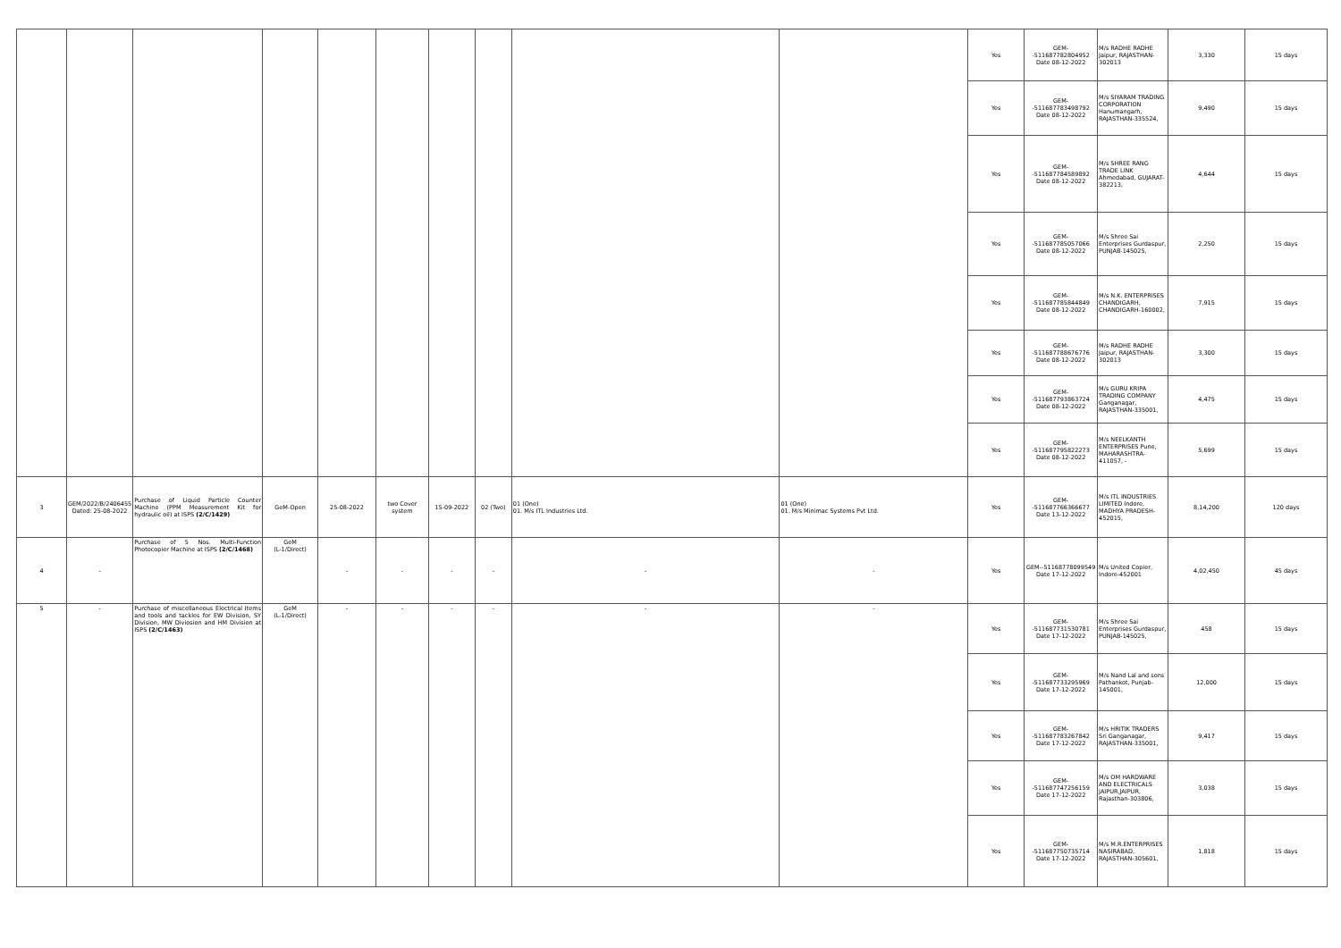| | | | | | | | | | | Yes | GEM--511687782804952 Date 08-12-2022 | M/s RADHE RADHE Jaipur, RAJASTHAN-302013 | 3,330 | 15 days |
| | | | | | | | | | | Yes | GEM--511687783498792 Date 08-12-2022 | M/s SIYARAM TRADING CORPORATION Hanumangarh, RAJASTHAN-335524, | 9,490 | 15 days |
| | | | | | | | | | | Yes | GEM--511687784589892 Date 08-12-2022 | M/s SHREE RANG TRADE LINK Ahmedabad, GUJARAT-382213, | 4,644 | 15 days |
| | | | | | | | | | | Yes | GEM--511687785057066 Date 08-12-2022 | M/s Shree Sai Enterprises Gurdaspur, PUNJAB-145025, | 2,250 | 15 days |
| | | | | | | | | | | Yes | GEM--511687785844849 Date 08-12-2022 | M/s N.K. ENTERPRISES CHANDIGARH, CHANDIGARH-160002, | 7,915 | 15 days |
| | | | | | | | | | | Yes | GEM--511687788676776 Date 08-12-2022 | M/s RADHE RADHE Jaipur, RAJASTHAN-302013 | 3,300 | 15 days |
| | | | | | | | | | | Yes | GEM--511687793863724 Date 08-12-2022 | M/s GURU KRIPA TRADING COMPANY Ganganagar, RAJASTHAN-335001, | 4,475 | 15 days |
| | | | | | | | | | | Yes | GEM--511687795822273 Date 08-12-2022 | M/s NEELKANTH ENTERPRISES Pune, MAHARASHTRA-411057, - | 5,699 | 15 days |
| 3 | GEM/2022/B/2406455 Dated: 25-08-2022 | Purchase of Liquid Particle Counter Machine (PPM Measurement Kit for hydraulic oil) at ISPS (2/C/1429) | GeM-Open | 25-08-2022 | two Cover system | 15-09-2022 | 02 (Two) | 01 (One) 01. M/s ITL Industries Ltd. | 01 (One) 01. M/s Minimac Systems Pvt Ltd. | Yes | GEM--511687766366677 Date 13-12-2022 | M/s ITL INDUSTRIES LIMITED Indore, MADHYA PRADESH-452015, | 8,14,200 | 120 days |
| 4 | - | Purchase of 5 Nos. Multi-Function Photocopier Machine at ISPS (2/C/1468) | GeM (L-1/Direct) | - | - | - | - | - | - | Yes | GEM--51168778099549 Date 17-12-2022 | M/s United Copier, Indore-452001 | 4,02,450 | 45 days |
| 5 | - | Purchase of miscellaneous Electrical Items and tools and tackles for EW Division, SY Division, MW Diviosion and HM Division at ISPS (2/C/1463) | GeM (L-1/Direct) | - | - | - | - | - | - | Yes | GEM--511687731530781 Date 17-12-2022 | M/s Shree Sai Enterprises Gurdaspur, PUNJAB-145025, | 458 | 15 days |
| | | | | | | | | | | Yes | GEM--511687733295969 Date 17-12-2022 | M/s Nand Lal and sons Pathankot, Punjab-145001, | 12,000 | 15 days |
| | | | | | | | | | | Yes | GEM--511687783267842 Date 17-12-2022 | M/s HRITIK TRADERS Sri Ganganagar, RAJASTHAN-335001, | 9,417 | 15 days |
| | | | | | | | | | | Yes | GEM--511687747256159 Date 17-12-2022 | M/s OM HARDWARE AND ELECTRICALS JAIPUR,JAIPUR, Rajasthan-303806, | 3,038 | 15 days |
| | | | | | | | | | | Yes | GEM--511687750735714 Date 17-12-2022 | M/s M.R.ENTERPRISES NASIRABAD, RAJASTHAN-305601, | 1,818 | 15 days |